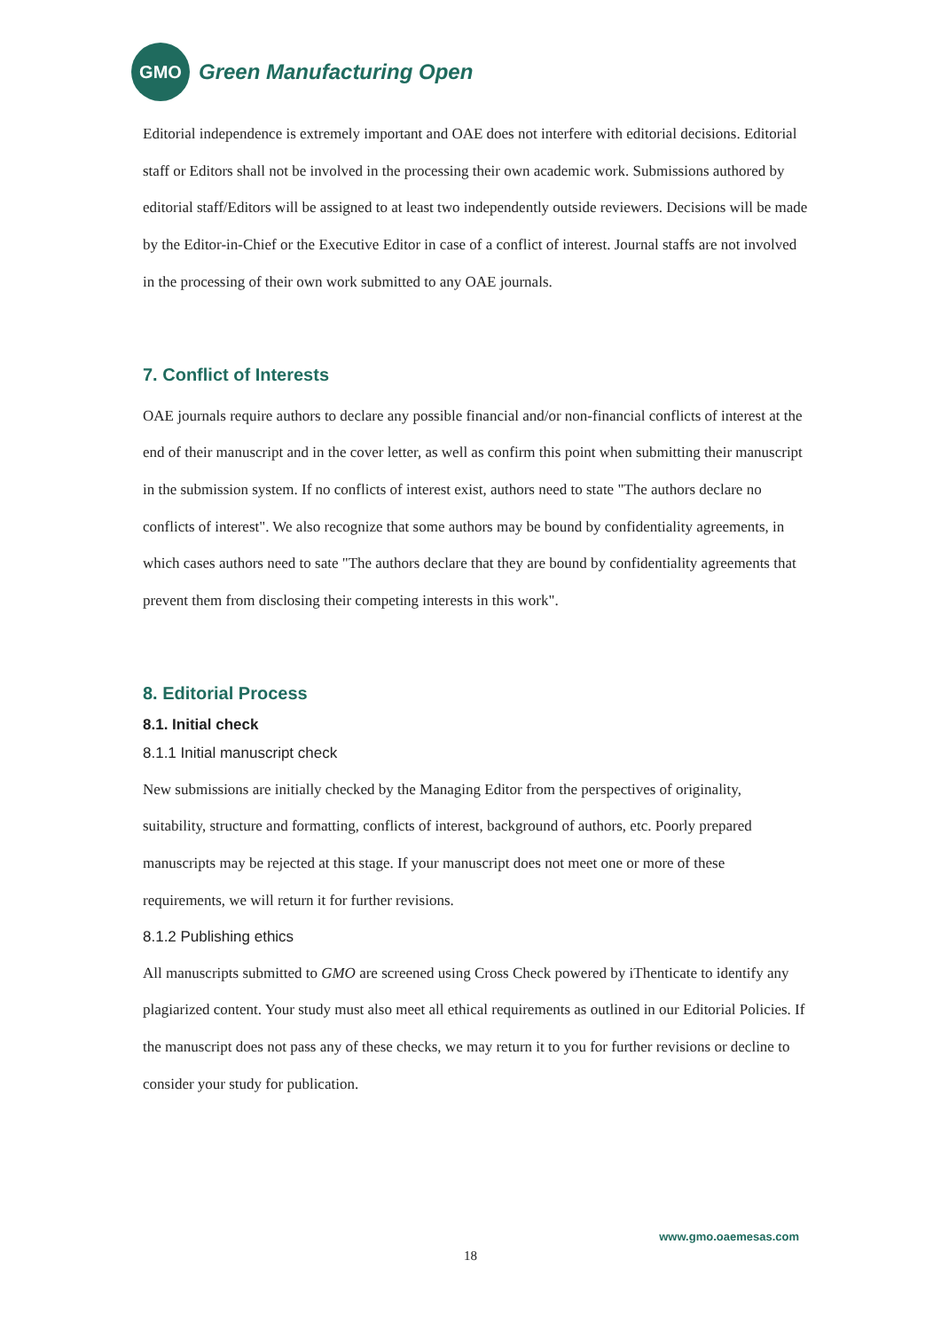GMO
Green Manufacturing Open
Editorial independence is extremely important and OAE does not interfere with editorial decisions. Editorial staff or Editors shall not be involved in the processing their own academic work. Submissions authored by editorial staff/Editors will be assigned to at least two independently outside reviewers. Decisions will be made by the Editor-in-Chief or the Executive Editor in case of a conflict of interest. Journal staffs are not involved in the processing of their own work submitted to any OAE journals.
7. Conflict of Interests
OAE journals require authors to declare any possible financial and/or non-financial conflicts of interest at the end of their manuscript and in the cover letter, as well as confirm this point when submitting their manuscript in the submission system. If no conflicts of interest exist, authors need to state "The authors declare no conflicts of interest". We also recognize that some authors may be bound by confidentiality agreements, in which cases authors need to sate "The authors declare that they are bound by confidentiality agreements that prevent them from disclosing their competing interests in this work".
8. Editorial Process
8.1. Initial check
8.1.1 Initial manuscript check
New submissions are initially checked by the Managing Editor from the perspectives of originality, suitability, structure and formatting, conflicts of interest, background of authors, etc. Poorly prepared manuscripts may be rejected at this stage. If your manuscript does not meet one or more of these requirements, we will return it for further revisions.
8.1.2 Publishing ethics
All manuscripts submitted to GMO are screened using Cross Check powered by iThenticate to identify any plagiarized content. Your study must also meet all ethical requirements as outlined in our Editorial Policies. If the manuscript does not pass any of these checks, we may return it to you for further revisions or decline to consider your study for publication.
www.gmo.oaemesas.com
18